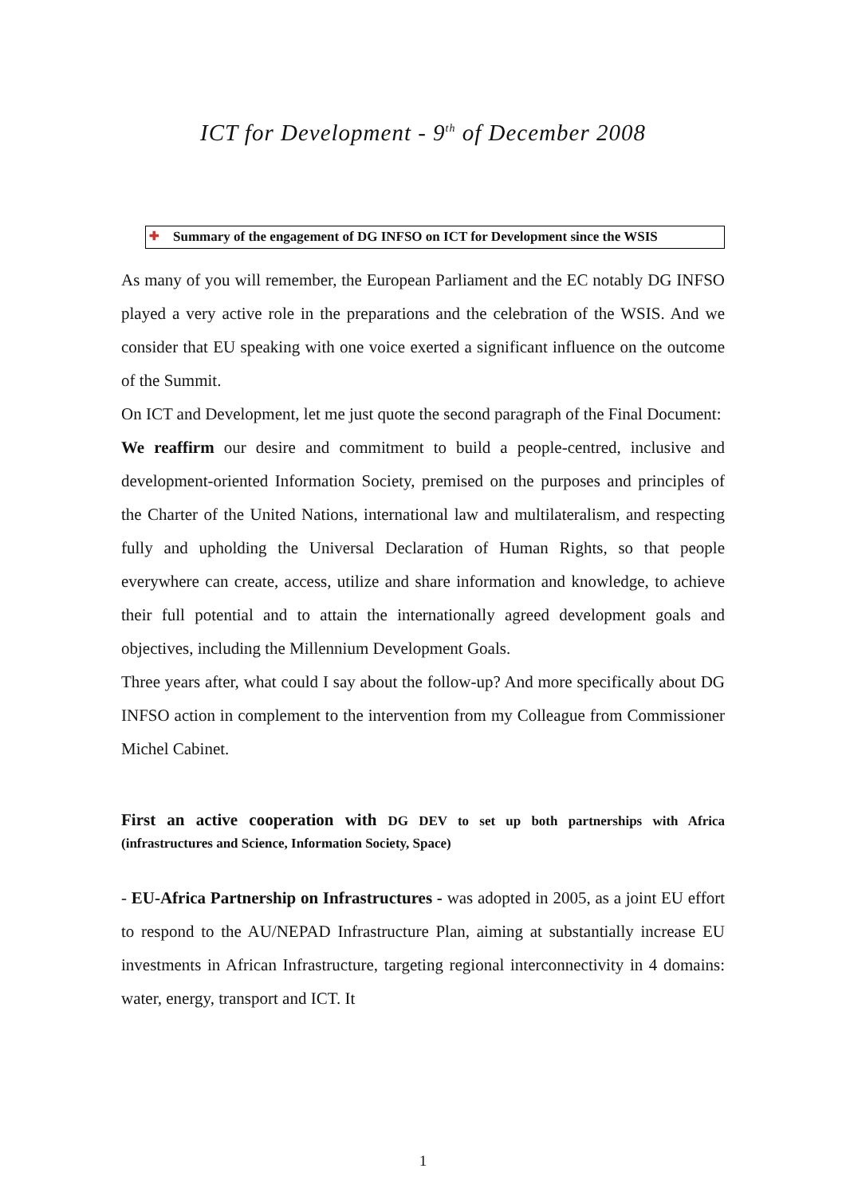ICT for Development - 9<sup>th</sup> of December 2008
✚ Summary of the engagement of DG INFSO on ICT for Development since the WSIS
As many of you will remember, the European Parliament and the EC notably DG INFSO played a very active role in the preparations and the celebration of the WSIS. And we consider that EU speaking with one voice exerted a significant influence on the outcome of the Summit.
On ICT and Development, let me just quote the second paragraph of the Final Document:
We reaffirm our desire and commitment to build a people-centred, inclusive and development-oriented Information Society, premised on the purposes and principles of the Charter of the United Nations, international law and multilateralism, and respecting fully and upholding the Universal Declaration of Human Rights, so that people everywhere can create, access, utilize and share information and knowledge, to achieve their full potential and to attain the internationally agreed development goals and objectives, including the Millennium Development Goals.
Three years after, what could I say about the follow-up? And more specifically about DG INFSO action in complement to the intervention from my Colleague from Commissioner Michel Cabinet.
First an active cooperation with DG DEV to set up both partnerships with Africa (infrastructures and Science, Information Society, Space)
- EU-Africa Partnership on Infrastructures - was adopted in 2005, as a joint EU effort to respond to the AU/NEPAD Infrastructure Plan, aiming at substantially increase EU investments in African Infrastructure, targeting regional interconnectivity in 4 domains: water, energy, transport and ICT. It
1